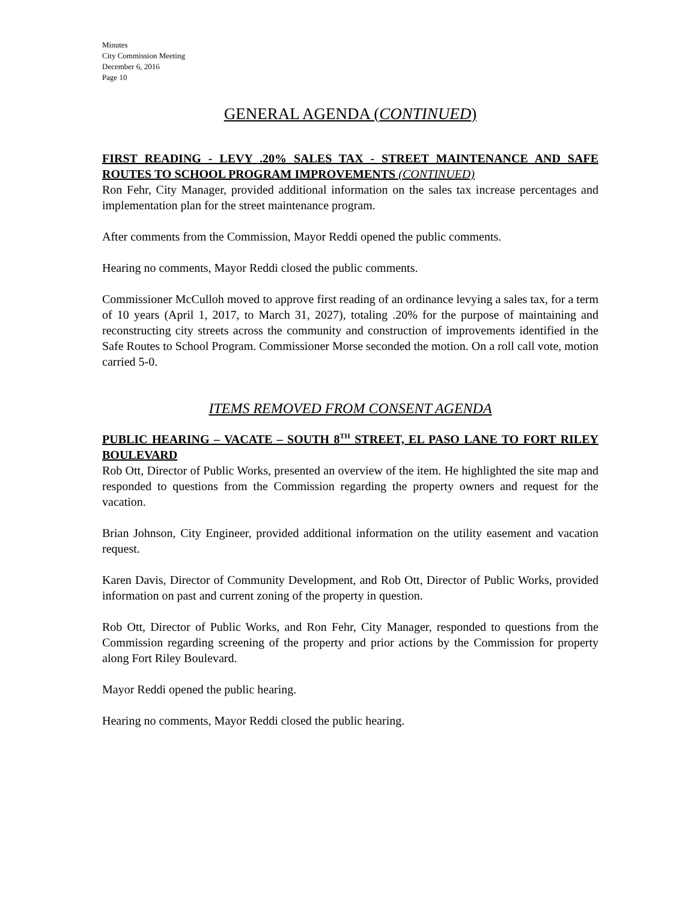Minutes
City Commission Meeting
December 6, 2016
Page 10
GENERAL AGENDA (CONTINUED)
FIRST READING - LEVY .20% SALES TAX - STREET MAINTENANCE AND SAFE ROUTES TO SCHOOL PROGRAM IMPROVEMENTS (CONTINUED)
Ron Fehr, City Manager, provided additional information on the sales tax increase percentages and implementation plan for the street maintenance program.
After comments from the Commission, Mayor Reddi opened the public comments.
Hearing no comments, Mayor Reddi closed the public comments.
Commissioner McCulloh moved to approve first reading of an ordinance levying a sales tax, for a term of 10 years (April 1, 2017, to March 31, 2027), totaling .20% for the purpose of maintaining and reconstructing city streets across the community and construction of improvements identified in the Safe Routes to School Program. Commissioner Morse seconded the motion. On a roll call vote, motion carried 5-0.
ITEMS REMOVED FROM CONSENT AGENDA
PUBLIC HEARING – VACATE – SOUTH 8<sup>TH</sup> STREET, EL PASO LANE TO FORT RILEY BOULEVARD
Rob Ott, Director of Public Works, presented an overview of the item. He highlighted the site map and responded to questions from the Commission regarding the property owners and request for the vacation.
Brian Johnson, City Engineer, provided additional information on the utility easement and vacation request.
Karen Davis, Director of Community Development, and Rob Ott, Director of Public Works, provided information on past and current zoning of the property in question.
Rob Ott, Director of Public Works, and Ron Fehr, City Manager, responded to questions from the Commission regarding screening of the property and prior actions by the Commission for property along Fort Riley Boulevard.
Mayor Reddi opened the public hearing.
Hearing no comments, Mayor Reddi closed the public hearing.